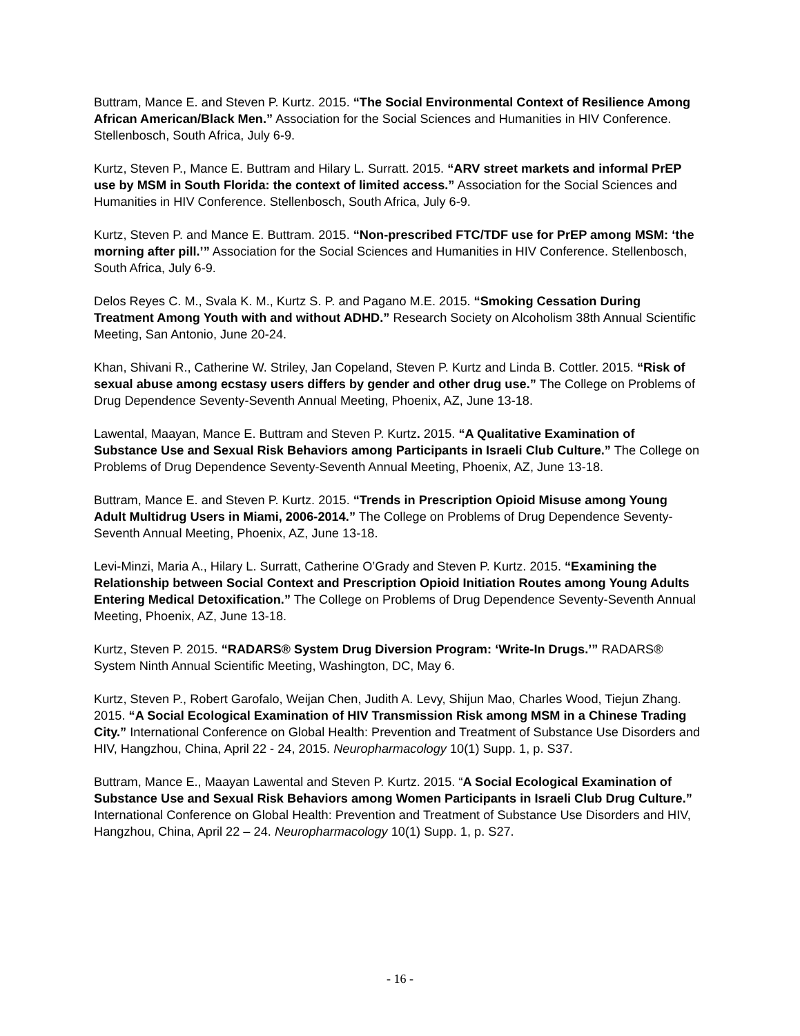Buttram, Mance E. and Steven P. Kurtz. 2015. “The Social Environmental Context of Resilience Among African American/Black Men.” Association for the Social Sciences and Humanities in HIV Conference. Stellenbosch, South Africa, July 6-9.
Kurtz, Steven P., Mance E. Buttram and Hilary L. Surratt. 2015. “ARV street markets and informal PrEP use by MSM in South Florida: the context of limited access.” Association for the Social Sciences and Humanities in HIV Conference. Stellenbosch, South Africa, July 6-9.
Kurtz, Steven P. and Mance E. Buttram. 2015. “Non-prescribed FTC/TDF use for PrEP among MSM: ‘the morning after pill.’” Association for the Social Sciences and Humanities in HIV Conference. Stellenbosch, South Africa, July 6-9.
Delos Reyes C. M., Svala K. M., Kurtz S. P. and Pagano M.E. 2015. “Smoking Cessation During Treatment Among Youth with and without ADHD.” Research Society on Alcoholism 38th Annual Scientific Meeting, San Antonio, June 20-24.
Khan, Shivani R., Catherine W. Striley, Jan Copeland, Steven P. Kurtz and Linda B. Cottler. 2015. “Risk of sexual abuse among ecstasy users differs by gender and other drug use.” The College on Problems of Drug Dependence Seventy-Seventh Annual Meeting, Phoenix, AZ, June 13-18.
Lawental, Maayan, Mance E. Buttram and Steven P. Kurtz. 2015. “A Qualitative Examination of Substance Use and Sexual Risk Behaviors among Participants in Israeli Club Culture.” The College on Problems of Drug Dependence Seventy-Seventh Annual Meeting, Phoenix, AZ, June 13-18.
Buttram, Mance E. and Steven P. Kurtz. 2015. “Trends in Prescription Opioid Misuse among Young Adult Multidrug Users in Miami, 2006-2014.” The College on Problems of Drug Dependence Seventy-Seventh Annual Meeting, Phoenix, AZ, June 13-18.
Levi-Minzi, Maria A., Hilary L. Surratt, Catherine O’Grady and Steven P. Kurtz. 2015. “Examining the Relationship between Social Context and Prescription Opioid Initiation Routes among Young Adults Entering Medical Detoxification.” The College on Problems of Drug Dependence Seventy-Seventh Annual Meeting, Phoenix, AZ, June 13-18.
Kurtz, Steven P. 2015. “RADARS® System Drug Diversion Program: ‘Write-In Drugs.’” RADARS® System Ninth Annual Scientific Meeting, Washington, DC, May 6.
Kurtz, Steven P., Robert Garofalo, Weijan Chen, Judith A. Levy, Shijun Mao, Charles Wood, Tiejun Zhang. 2015. “A Social Ecological Examination of HIV Transmission Risk among MSM in a Chinese Trading City.” International Conference on Global Health: Prevention and Treatment of Substance Use Disorders and HIV, Hangzhou, China, April 22 - 24, 2015. Neuropharmacology 10(1) Supp. 1, p. S37.
Buttram, Mance E., Maayan Lawental and Steven P. Kurtz. 2015. “A Social Ecological Examination of Substance Use and Sexual Risk Behaviors among Women Participants in Israeli Club Drug Culture.” International Conference on Global Health: Prevention and Treatment of Substance Use Disorders and HIV, Hangzhou, China, April 22 – 24. Neuropharmacology 10(1) Supp. 1, p. S27.
- 16 -